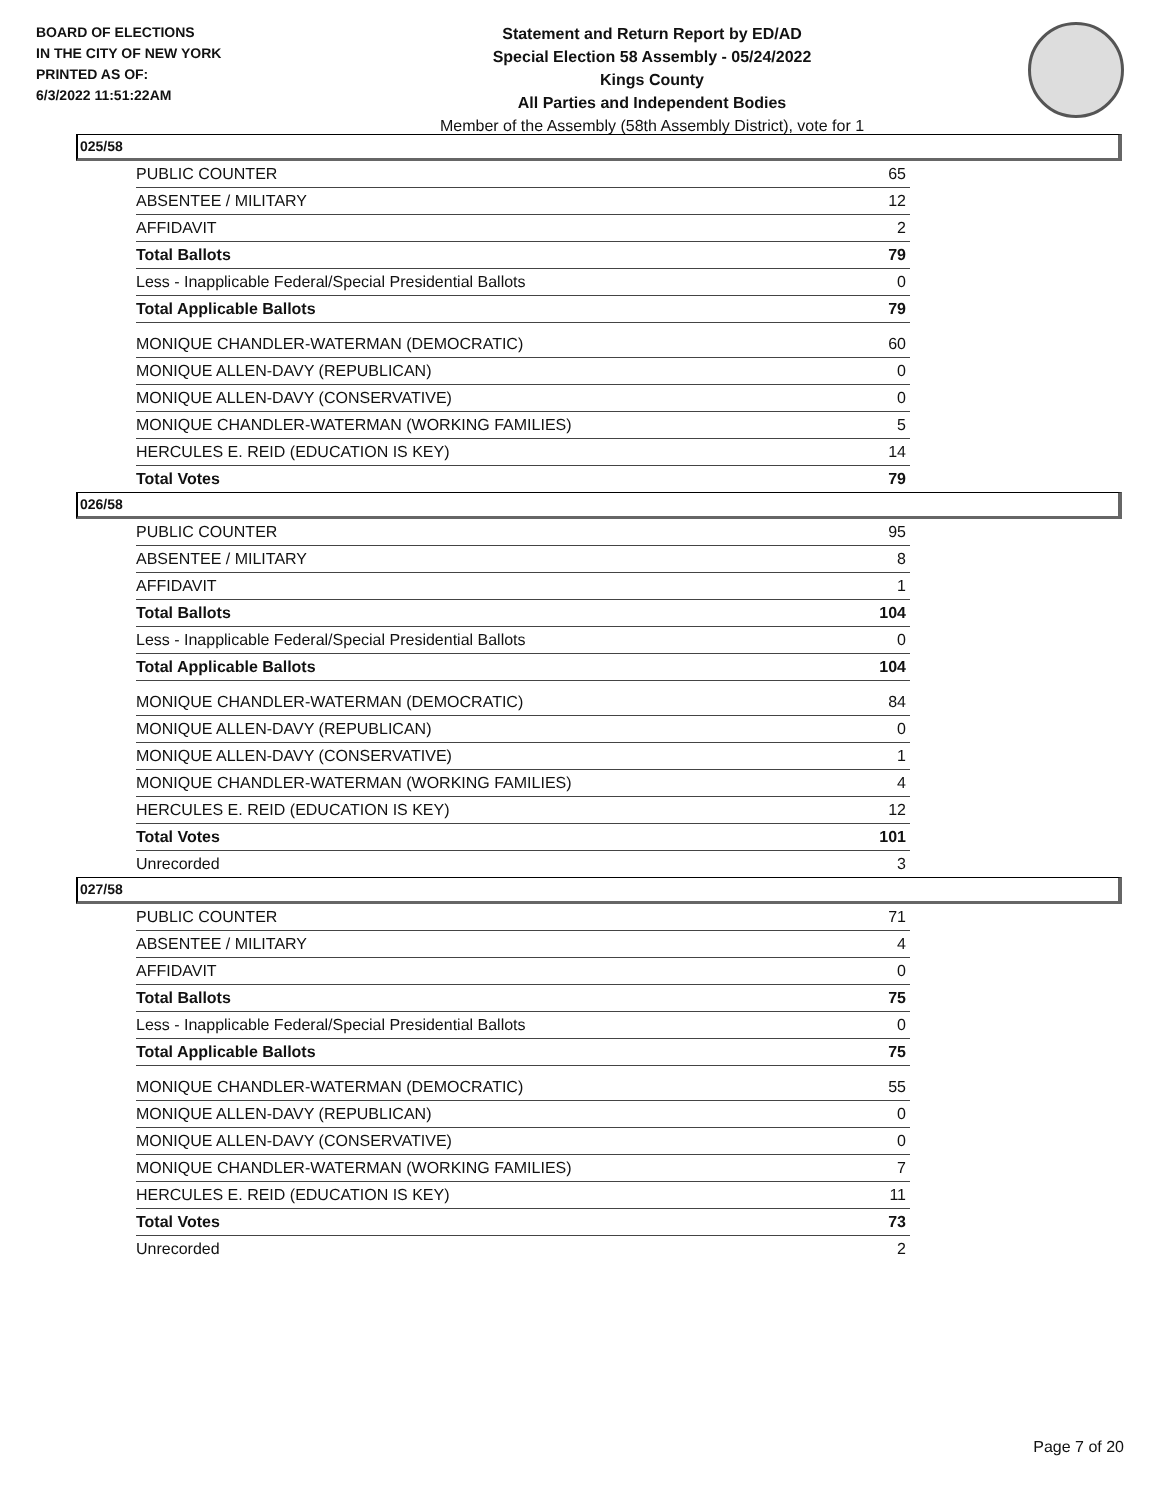BOARD OF ELECTIONS
IN THE CITY OF NEW YORK
PRINTED AS OF:
6/3/2022 11:51:22AM
Statement and Return Report by ED/AD
Special Election 58 Assembly - 05/24/2022
Kings County
All Parties and Independent Bodies
Member of the Assembly (58th Assembly District), vote for 1
025/58
| PUBLIC COUNTER | 65 |
| ABSENTEE / MILITARY | 12 |
| AFFIDAVIT | 2 |
| Total Ballots | 79 |
| Less - Inapplicable Federal/Special Presidential Ballots | 0 |
| Total Applicable Ballots | 79 |
| MONIQUE CHANDLER-WATERMAN (DEMOCRATIC) | 60 |
| MONIQUE ALLEN-DAVY (REPUBLICAN) | 0 |
| MONIQUE ALLEN-DAVY (CONSERVATIVE) | 0 |
| MONIQUE CHANDLER-WATERMAN (WORKING FAMILIES) | 5 |
| HERCULES E. REID (EDUCATION IS KEY) | 14 |
| Total Votes | 79 |
026/58
| PUBLIC COUNTER | 95 |
| ABSENTEE / MILITARY | 8 |
| AFFIDAVIT | 1 |
| Total Ballots | 104 |
| Less - Inapplicable Federal/Special Presidential Ballots | 0 |
| Total Applicable Ballots | 104 |
| MONIQUE CHANDLER-WATERMAN (DEMOCRATIC) | 84 |
| MONIQUE ALLEN-DAVY (REPUBLICAN) | 0 |
| MONIQUE ALLEN-DAVY (CONSERVATIVE) | 1 |
| MONIQUE CHANDLER-WATERMAN (WORKING FAMILIES) | 4 |
| HERCULES E. REID (EDUCATION IS KEY) | 12 |
| Total Votes | 101 |
| Unrecorded | 3 |
027/58
| PUBLIC COUNTER | 71 |
| ABSENTEE / MILITARY | 4 |
| AFFIDAVIT | 0 |
| Total Ballots | 75 |
| Less - Inapplicable Federal/Special Presidential Ballots | 0 |
| Total Applicable Ballots | 75 |
| MONIQUE CHANDLER-WATERMAN (DEMOCRATIC) | 55 |
| MONIQUE ALLEN-DAVY (REPUBLICAN) | 0 |
| MONIQUE ALLEN-DAVY (CONSERVATIVE) | 0 |
| MONIQUE CHANDLER-WATERMAN (WORKING FAMILIES) | 7 |
| HERCULES E. REID (EDUCATION IS KEY) | 11 |
| Total Votes | 73 |
| Unrecorded | 2 |
Page 7 of 20